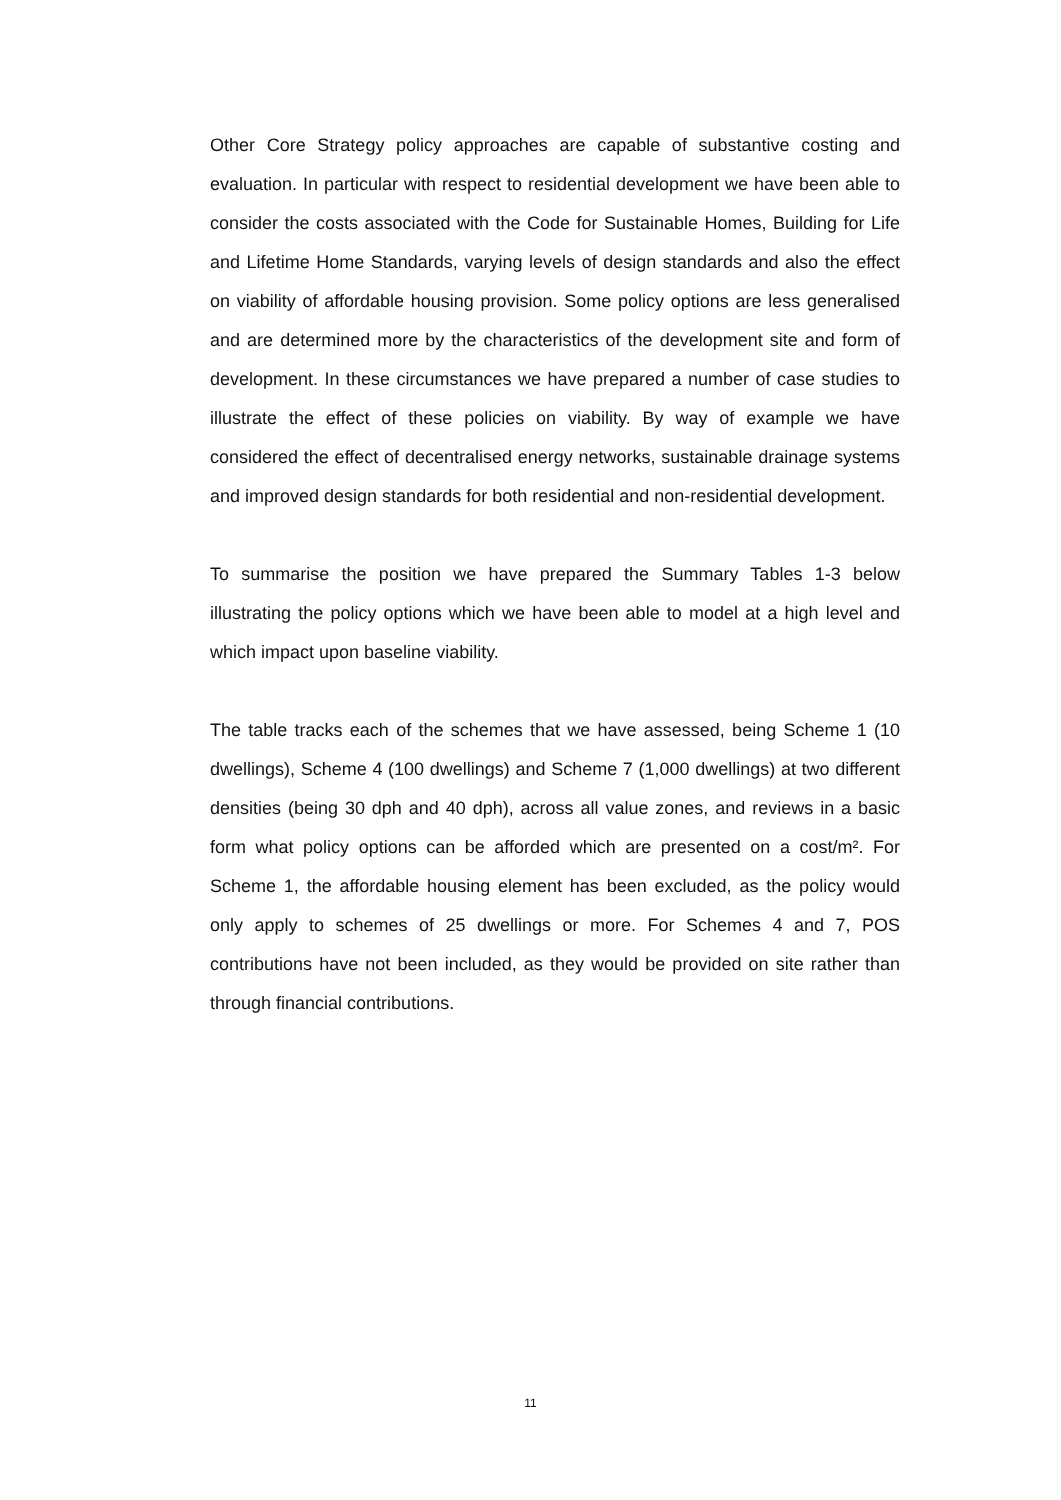Other Core Strategy policy approaches are capable of substantive costing and evaluation. In particular with respect to residential development we have been able to consider the costs associated with the Code for Sustainable Homes, Building for Life and Lifetime Home Standards, varying levels of design standards and also the effect on viability of affordable housing provision. Some policy options are less generalised and are determined more by the characteristics of the development site and form of development. In these circumstances we have prepared a number of case studies to illustrate the effect of these policies on viability. By way of example we have considered the effect of decentralised energy networks, sustainable drainage systems and improved design standards for both residential and non-residential development.
To summarise the position we have prepared the Summary Tables 1-3 below illustrating the policy options which we have been able to model at a high level and which impact upon baseline viability.
The table tracks each of the schemes that we have assessed, being Scheme 1 (10 dwellings), Scheme 4 (100 dwellings) and Scheme 7 (1,000 dwellings) at two different densities (being 30 dph and 40 dph), across all value zones, and reviews in a basic form what policy options can be afforded which are presented on a cost/m². For Scheme 1, the affordable housing element has been excluded, as the policy would only apply to schemes of 25 dwellings or more. For Schemes 4 and 7, POS contributions have not been included, as they would be provided on site rather than through financial contributions.
11